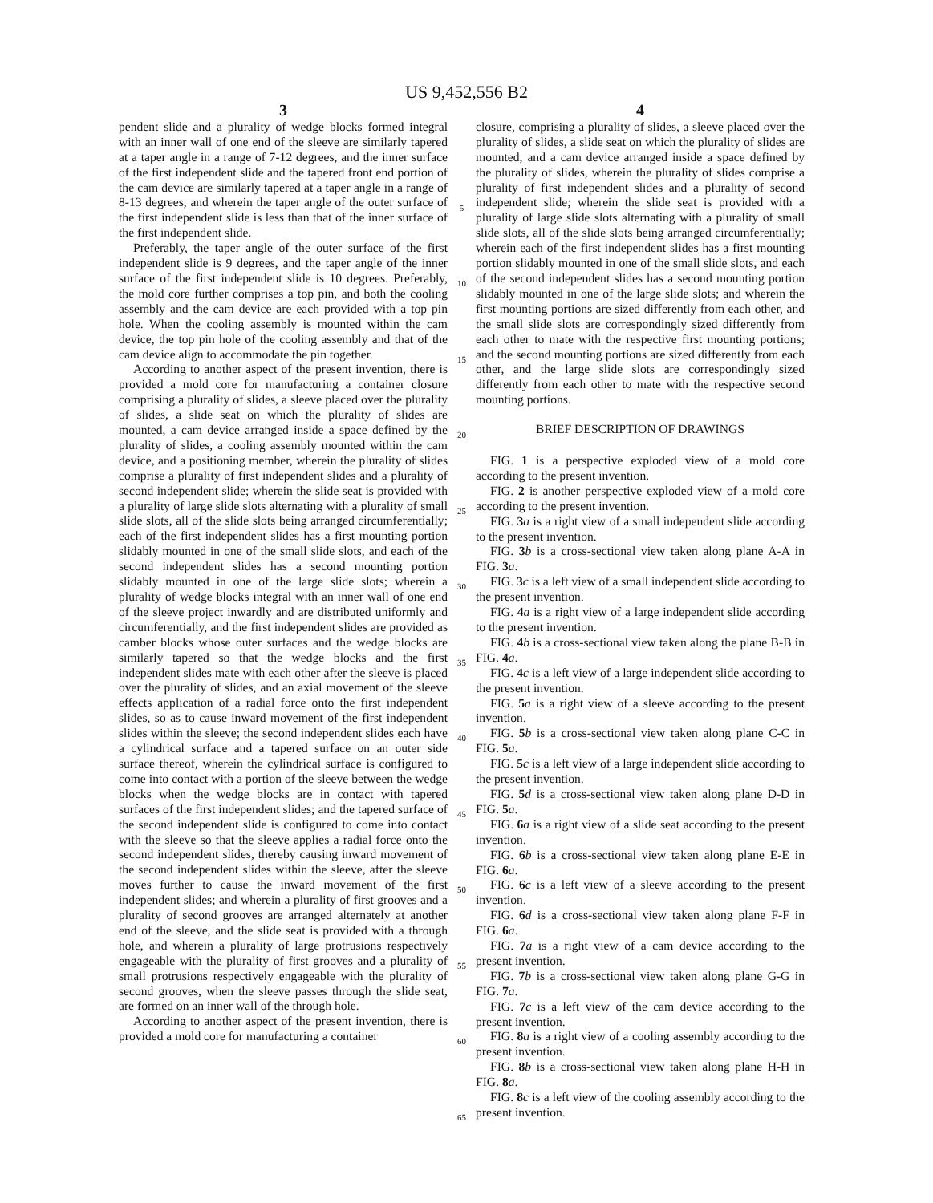US 9,452,556 B2
3
pendent slide and a plurality of wedge blocks formed integral with an inner wall of one end of the sleeve are similarly tapered at a taper angle in a range of 7-12 degrees, and the inner surface of the first independent slide and the tapered front end portion of the cam device are similarly tapered at a taper angle in a range of 8-13 degrees, and wherein the taper angle of the outer surface of the first independent slide is less than that of the inner surface of the first independent slide.
Preferably, the taper angle of the outer surface of the first independent slide is 9 degrees, and the taper angle of the inner surface of the first independent slide is 10 degrees. Preferably, the mold core further comprises a top pin, and both the cooling assembly and the cam device are each provided with a top pin hole. When the cooling assembly is mounted within the cam device, the top pin hole of the cooling assembly and that of the cam device align to accommodate the pin together.
According to another aspect of the present invention, there is provided a mold core for manufacturing a container closure comprising a plurality of slides, a sleeve placed over the plurality of slides, a slide seat on which the plurality of slides are mounted, a cam device arranged inside a space defined by the plurality of slides, a cooling assembly mounted within the cam device, and a positioning member, wherein the plurality of slides comprise a plurality of first independent slides and a plurality of second independent slide; wherein the slide seat is provided with a plurality of large slide slots alternating with a plurality of small slide slots, all of the slide slots being arranged circumferentially; each of the first independent slides has a first mounting portion slidably mounted in one of the small slide slots, and each of the second independent slides has a second mounting portion slidably mounted in one of the large slide slots; wherein a plurality of wedge blocks integral with an inner wall of one end of the sleeve project inwardly and are distributed uniformly and circumferentially, and the first independent slides are provided as camber blocks whose outer surfaces and the wedge blocks are similarly tapered so that the wedge blocks and the first independent slides mate with each other after the sleeve is placed over the plurality of slides, and an axial movement of the sleeve effects application of a radial force onto the first independent slides, so as to cause inward movement of the first independent slides within the sleeve; the second independent slides each have a cylindrical surface and a tapered surface on an outer side surface thereof, wherein the cylindrical surface is configured to come into contact with a portion of the sleeve between the wedge blocks when the wedge blocks are in contact with tapered surfaces of the first independent slides; and the tapered surface of the second independent slide is configured to come into contact with the sleeve so that the sleeve applies a radial force onto the second independent slides, thereby causing inward movement of the second independent slides within the sleeve, after the sleeve moves further to cause the inward movement of the first independent slides; and wherein a plurality of first grooves and a plurality of second grooves are arranged alternately at another end of the sleeve, and the slide seat is provided with a through hole, and wherein a plurality of large protrusions respectively engageable with the plurality of first grooves and a plurality of small protrusions respectively engageable with the plurality of second grooves, when the sleeve passes through the slide seat, are formed on an inner wall of the through hole.
According to another aspect of the present invention, there is provided a mold core for manufacturing a container
5
10
15
20
25
30
35
40
45
50
55
60
65
4
closure, comprising a plurality of slides, a sleeve placed over the plurality of slides, a slide seat on which the plurality of slides are mounted, and a cam device arranged inside a space defined by the plurality of slides, wherein the plurality of slides comprise a plurality of first independent slides and a plurality of second independent slide; wherein the slide seat is provided with a plurality of large slide slots alternating with a plurality of small slide slots, all of the slide slots being arranged circumferentially; wherein each of the first independent slides has a first mounting portion slidably mounted in one of the small slide slots, and each of the second independent slides has a second mounting portion slidably mounted in one of the large slide slots; and wherein the first mounting portions are sized differently from each other, and the small slide slots are correspondingly sized differently from each other to mate with the respective first mounting portions; and the second mounting portions are sized differently from each other, and the large slide slots are correspondingly sized differently from each other to mate with the respective second mounting portions.
BRIEF DESCRIPTION OF DRAWINGS
FIG. 1 is a perspective exploded view of a mold core according to the present invention.
FIG. 2 is another perspective exploded view of a mold core according to the present invention.
FIG. 3 a is a right view of a small independent slide according to the present invention.
FIG. 3 b is a cross-sectional view taken along plane A-A in FIG. 3 a.
FIG. 3 c is a left view of a small independent slide according to the present invention.
FIG. 4 a is a right view of a large independent slide according to the present invention.
FIG. 4 b is a cross-sectional view taken along the plane B-B in FIG. 4 a.
FIG. 4 c is a left view of a large independent slide according to the present invention.
FIG. 5 a is a right view of a sleeve according to the present invention.
FIG. 5 b is a cross-sectional view taken along plane C-C in FIG. 5 a.
FIG. 5 c is a left view of a large independent slide according to the present invention.
FIG. 5 d is a cross-sectional view taken along plane D-D in FIG. 5 a.
FIG. 6 a is a right view of a slide seat according to the present invention.
FIG. 6 b is a cross-sectional view taken along plane E-E in FIG. 6 a.
FIG. 6 c is a left view of a sleeve according to the present invention.
FIG. 6 d is a cross-sectional view taken along plane F-F in FIG. 6 a.
FIG. 7 a is a right view of a cam device according to the present invention.
FIG. 7 b is a cross-sectional view taken along plane G-G in FIG. 7 a.
FIG. 7 c is a left view of the cam device according to the present invention.
FIG. 8 a is a right view of a cooling assembly according to the present invention.
FIG. 8 b is a cross-sectional view taken along plane H-H in FIG. 8 a.
FIG. 8 c is a left view of the cooling assembly according to the present invention.